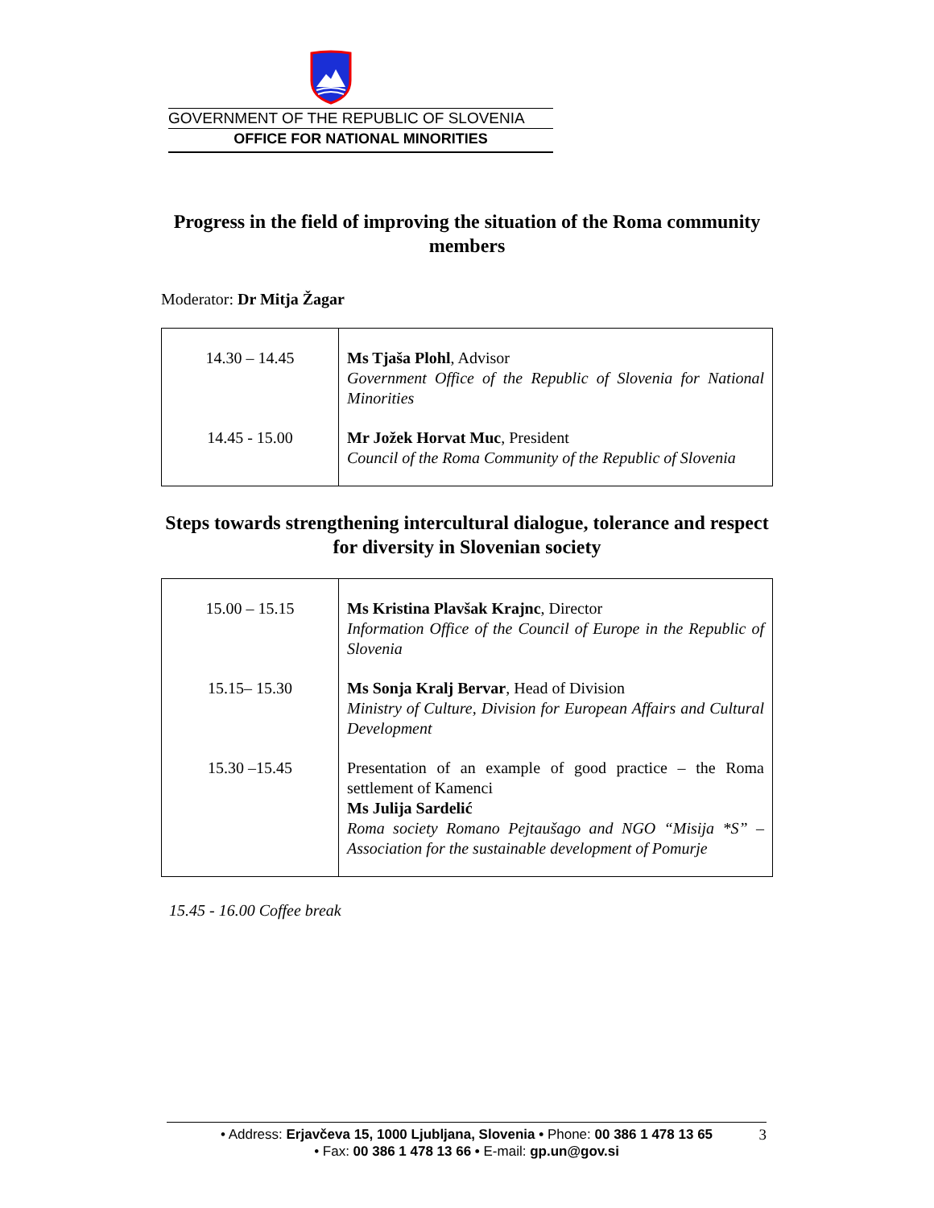GOVERNMENT OF THE REPUBLIC OF SLOVENIA
OFFICE FOR NATIONAL MINORITIES
Progress in the field of improving the situation of the Roma community members
Moderator: Dr Mitja Žagar
| 14.30 – 14.45 | Ms Tjaša Plohl , Advisor Government Office of the Republic of Slovenia for National Minorities |
| 14.45 - 15.00 | Mr Jožek Horvat Muc , President Council of the Roma Community of the Republic of Slovenia |
Steps towards strengthening intercultural dialogue, tolerance and respect for diversity in Slovenian society
| 15.00 – 15.15 | Ms Kristina Plavšak Krajnc , Director Information Office of the Council of Europe in the Republic of Slovenia |
| 15.15– 15.30 | Ms Sonja Kralj Bervar , Head of Division Ministry of Culture, Division for European Affairs and Cultural Development |
| 15.30 –15.45 | Presentation of an example of good practice – the Roma settlement of Kamenci Ms Julija Sardelić Roma society Romano Pejtaušago and NGO “Misija *S” – Association for the sustainable development of Pomurje |
15.45 - 16.00 Coffee break
• Address: Erjavčeva 15, 1000 Ljubljana, Slovenia • Phone: 00 386 1 478 13 65
• Fax: 00 386 1 478 13 66 • E-mail: gp.un@gov.si
3